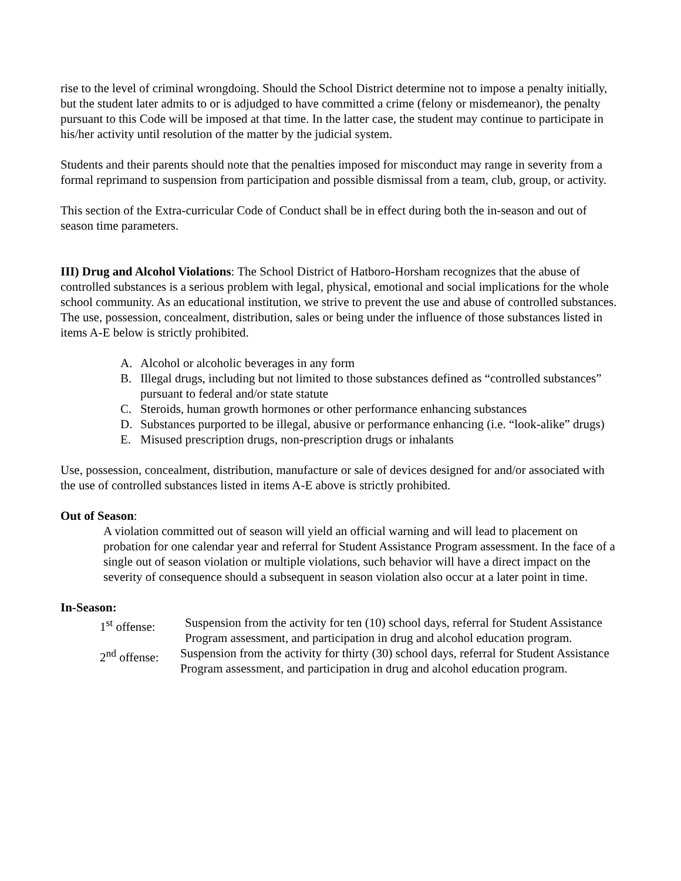rise to the level of criminal wrongdoing. Should the School District determine not to impose a penalty initially, but the student later admits to or is adjudged to have committed a crime (felony or misdemeanor), the penalty pursuant to this Code will be imposed at that time. In the latter case, the student may continue to participate in his/her activity until resolution of the matter by the judicial system.
Students and their parents should note that the penalties imposed for misconduct may range in severity from a formal reprimand to suspension from participation and possible dismissal from a team, club, group, or activity.
This section of the Extra-curricular Code of Conduct shall be in effect during both the in-season and out of season time parameters.
III) Drug and Alcohol Violations: The School District of Hatboro-Horsham recognizes that the abuse of controlled substances is a serious problem with legal, physical, emotional and social implications for the whole school community. As an educational institution, we strive to prevent the use and abuse of controlled substances. The use, possession, concealment, distribution, sales or being under the influence of those substances listed in items A-E below is strictly prohibited.
A. Alcohol or alcoholic beverages in any form
B. Illegal drugs, including but not limited to those substances defined as “controlled substances” pursuant to federal and/or state statute
C. Steroids, human growth hormones or other performance enhancing substances
D. Substances purported to be illegal, abusive or performance enhancing (i.e. “look-alike” drugs)
E. Misused prescription drugs, non-prescription drugs or inhalants
Use, possession, concealment, distribution, manufacture or sale of devices designed for and/or associated with the use of controlled substances listed in items A-E above is strictly prohibited.
Out of Season:
A violation committed out of season will yield an official warning and will lead to placement on probation for one calendar year and referral for Student Assistance Program assessment. In the face of a single out of season violation or multiple violations, such behavior will have a direct impact on the severity of consequence should a subsequent in season violation also occur at a later point in time.
In-Season:
1<sup>st</sup> offense: Suspension from the activity for ten (10) school days, referral for Student Assistance Program assessment, and participation in drug and alcohol education program.
2<sup>nd</sup> offense: Suspension from the activity for thirty (30) school days, referral for Student Assistance Program assessment, and participation in drug and alcohol education program.